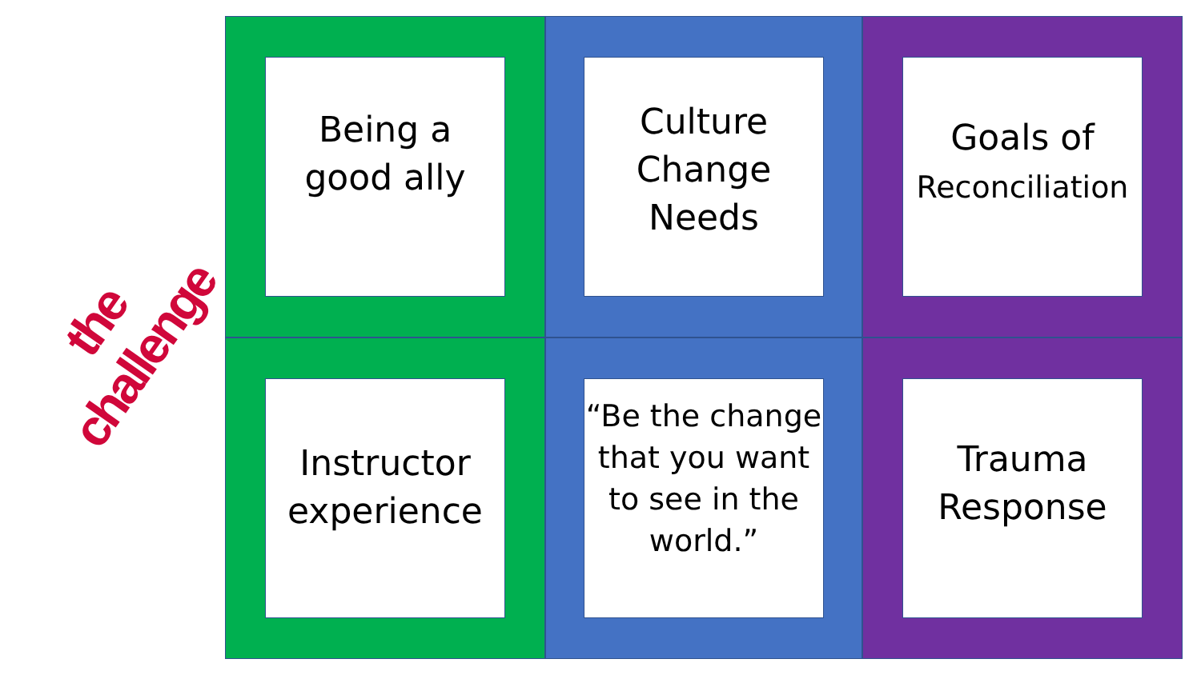the challenge
Being a
good ally
Culture
Change
Needs
Goals of
Reconciliation
Instructor
experience
“Be the change that you want to see in the world.”
Trauma
Response